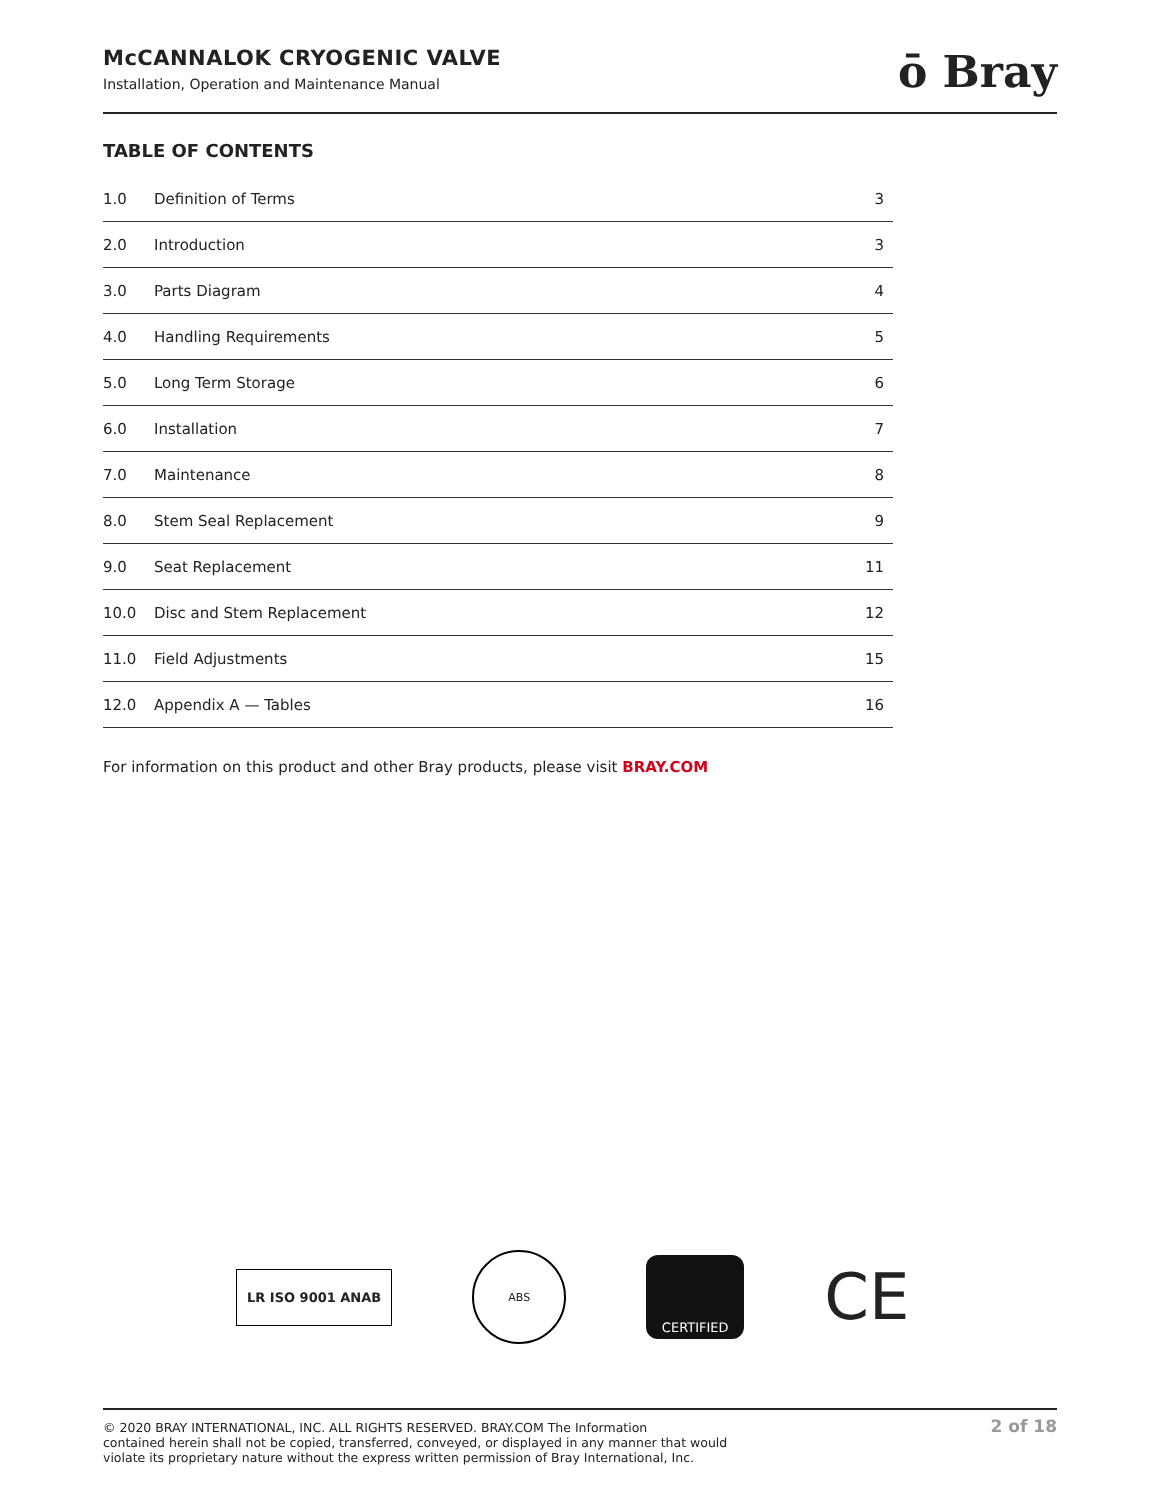McCANNALOK CRYOGENIC VALVE
Installation, Operation and Maintenance Manual
ō Bray
TABLE OF CONTENTS
| 1.0 | Definition of Terms | 3 |
| 2.0 | Introduction | 3 |
| 3.0 | Parts Diagram | 4 |
| 4.0 | Handling Requirements | 5 |
| 5.0 | Long Term Storage | 6 |
| 6.0 | Installation | 7 |
| 7.0 | Maintenance | 8 |
| 8.0 | Stem Seal Replacement | 9 |
| 9.0 | Seat Replacement | 11 |
| 10.0 | Disc and Stem Replacement | 12 |
| 11.0 | Field Adjustments | 15 |
| 12.0 | Appendix A — Tables | 16 |
For information on this product and other Bray products, please visit BRAY.COM
LR ISO 9001 ANAB
ABS
CERTIFIED
CE
© 2020 BRAY INTERNATIONAL, INC. ALL RIGHTS RESERVED. BRAY.COM The Information
contained herein shall not be copied, transferred, conveyed, or displayed in any manner that would
violate its proprietary nature without the express written permission of Bray International, Inc.
2 of 18